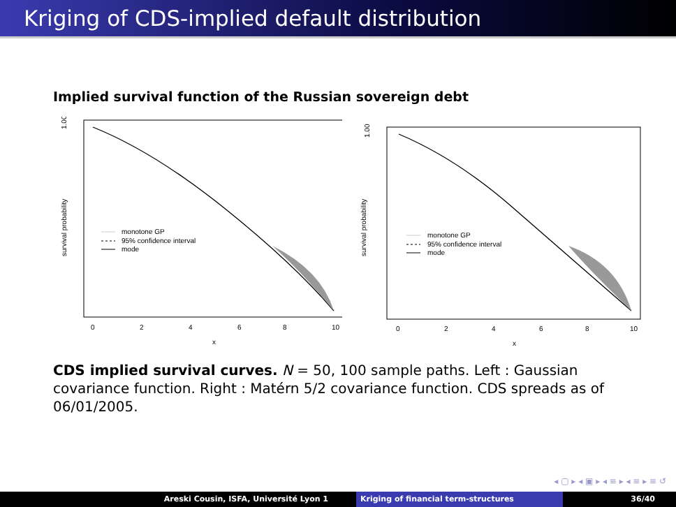Kriging of CDS-implied default distribution
Implied survival function of the Russian sovereign debt
1.00
survival probability
0
2
4
6
8
10
x
monotone GP
95% confidence interval
mode
1.00
survival probability
0
2
4
6
8
10
x
monotone GP
95% confidence interval
mode
CDS implied survival curves. N = 50, 100 sample paths. Left : Gaussian covariance function. Right : Matérn 5/2 covariance function. CDS spreads as of 06/01/2005.
◂ ▢ ▸ ◂ ▣ ▸ ◂ ≡ ▸ ◂ ≡ ▸ ≡ ↺
Areski Cousin, ISFA, Université Lyon 1 Kriging of financial term-structures 36/40